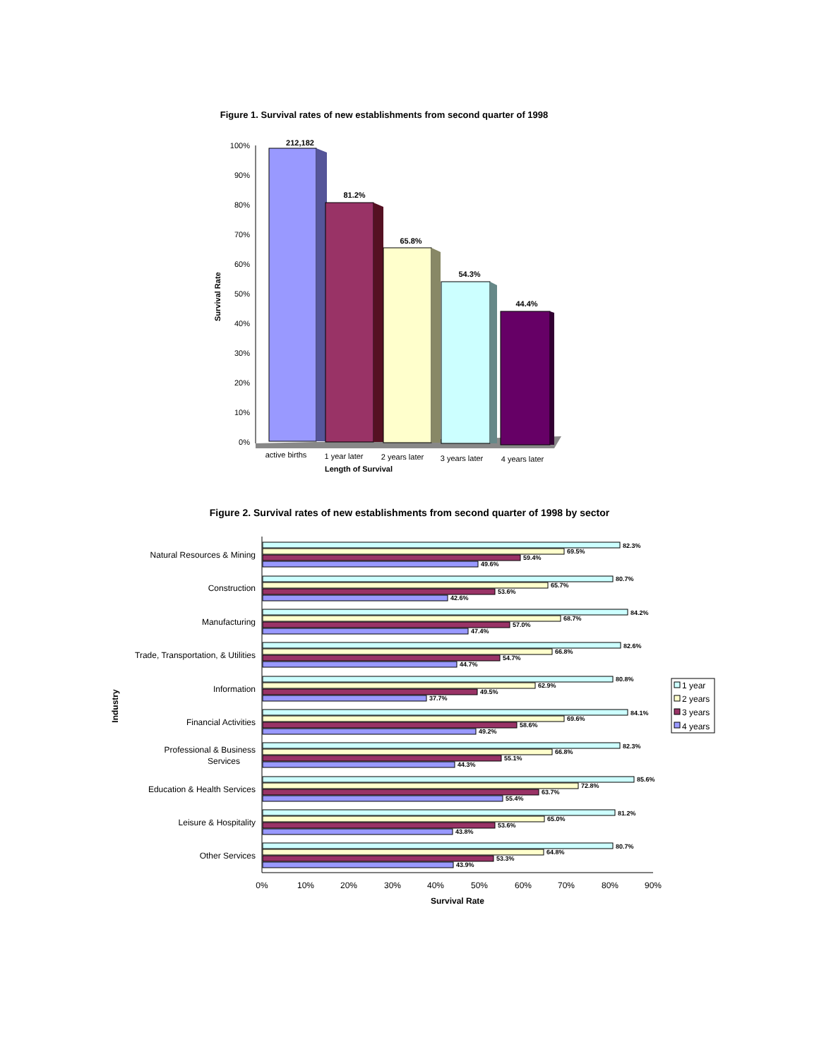Figure 1. Survival rates of new establishments from second quarter of 1998
Survival Rate
100%
90%
80%
70%
60%
50%
40%
30%
20%
10%
0%
212,182
81.2%
65.8%
54.3%
44.4%
active births
1 year later
2 years later
3 years later
4 years later
Length of Survival
Figure 2. Survival rates of new establishments from second quarter of 1998 by sector
Industry
Natural Resources & Mining
Construction
Manufacturing
Trade, Transportation, & Utilities
Information
Financial Activities
Professional & Business
Services
Education & Health Services
Leisure & Hospitality
Other Services
0%
10%
20%
30%
40%
50%
60%
70%
80%
90%
Survival Rate
82.3%
69.5%
59.4%
49.6%
80.7%
65.7%
53.6%
42.6%
84.2%
68.7%
57.0%
47.4%
82.6%
66.8%
54.7%
44.7%
80.8%
62.9%
49.5%
37.7%
84.1%
69.6%
58.6%
49.2%
82.3%
66.8%
55.1%
44.3%
85.6%
72.8%
63.7%
55.4%
81.2%
65.0%
53.6%
43.8%
80.7%
64.8%
53.3%
43.9%
1 year
2 years
3 years
4 years